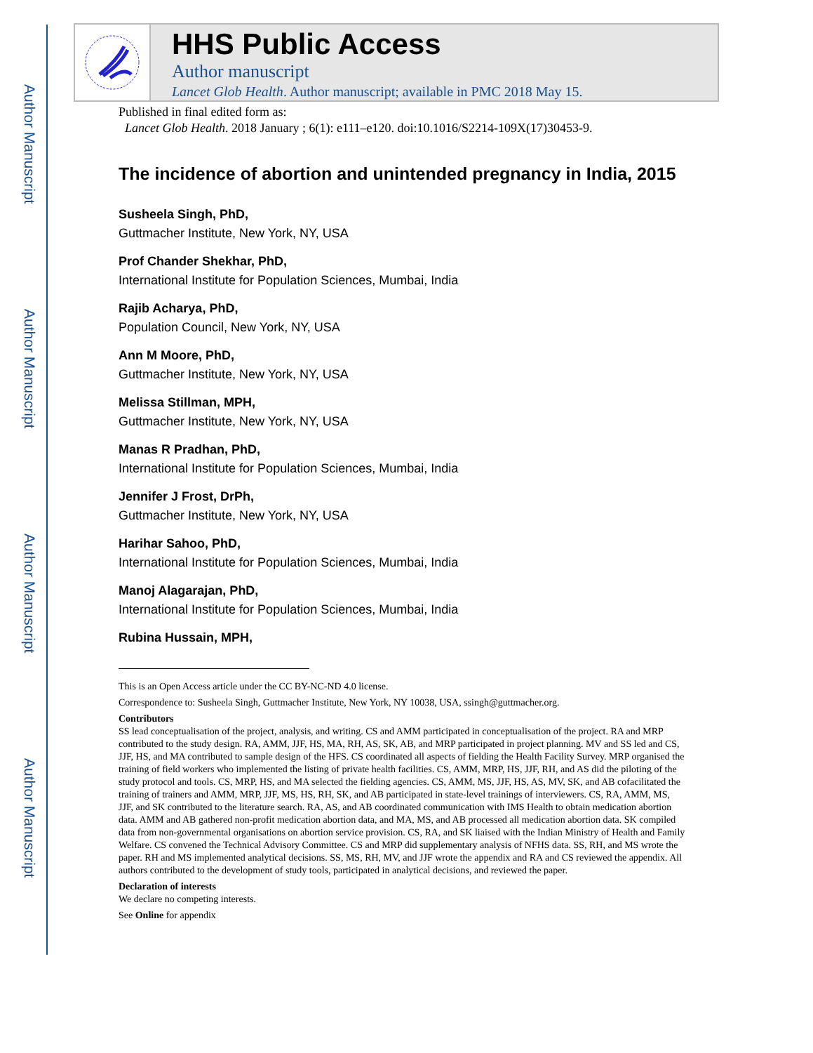Author Manuscript
Author Manuscript
Author Manuscript
Author Manuscript
HHS Public Access
Author manuscript
Lancet Glob Health. Author manuscript; available in PMC 2018 May 15.
Published in final edited form as:
Lancet Glob Health. 2018 January ; 6(1): e111–e120. doi:10.1016/S2214-109X(17)30453-9.
The incidence of abortion and unintended pregnancy in India, 2015
Susheela Singh, PhD,
Guttmacher Institute, New York, NY, USA
Prof Chander Shekhar, PhD,
International Institute for Population Sciences, Mumbai, India
Rajib Acharya, PhD,
Population Council, New York, NY, USA
Ann M Moore, PhD,
Guttmacher Institute, New York, NY, USA
Melissa Stillman, MPH,
Guttmacher Institute, New York, NY, USA
Manas R Pradhan, PhD,
International Institute for Population Sciences, Mumbai, India
Jennifer J Frost, DrPh,
Guttmacher Institute, New York, NY, USA
Harihar Sahoo, PhD,
International Institute for Population Sciences, Mumbai, India
Manoj Alagarajan, PhD,
International Institute for Population Sciences, Mumbai, India
Rubina Hussain, MPH,
This is an Open Access article under the CC BY-NC-ND 4.0 license.
Correspondence to: Susheela Singh, Guttmacher Institute, New York, NY 10038, USA, ssingh@guttmacher.org.
Contributors
SS lead conceptualisation of the project, analysis, and writing. CS and AMM participated in conceptualisation of the project. RA and MRP contributed to the study design. RA, AMM, JJF, HS, MA, RH, AS, SK, AB, and MRP participated in project planning. MV and SS led and CS, JJF, HS, and MA contributed to sample design of the HFS. CS coordinated all aspects of fielding the Health Facility Survey. MRP organised the training of field workers who implemented the listing of private health facilities. CS, AMM, MRP, HS, JJF, RH, and AS did the piloting of the study protocol and tools. CS, MRP, HS, and MA selected the fielding agencies. CS, AMM, MS, JJF, HS, AS, MV, SK, and AB cofacilitated the training of trainers and AMM, MRP, JJF, MS, HS, RH, SK, and AB participated in state-level trainings of interviewers. CS, RA, AMM, MS, JJF, and SK contributed to the literature search. RA, AS, and AB coordinated communication with IMS Health to obtain medication abortion data. AMM and AB gathered non-profit medication abortion data, and MA, MS, and AB processed all medication abortion data. SK compiled data from non-governmental organisations on abortion service provision. CS, RA, and SK liaised with the Indian Ministry of Health and Family Welfare. CS convened the Technical Advisory Committee. CS and MRP did supplementary analysis of NFHS data. SS, RH, and MS wrote the paper. RH and MS implemented analytical decisions. SS, MS, RH, MV, and JJF wrote the appendix and RA and CS reviewed the appendix. All authors contributed to the development of study tools, participated in analytical decisions, and reviewed the paper.
Declaration of interests
We declare no competing interests.
See Online for appendix